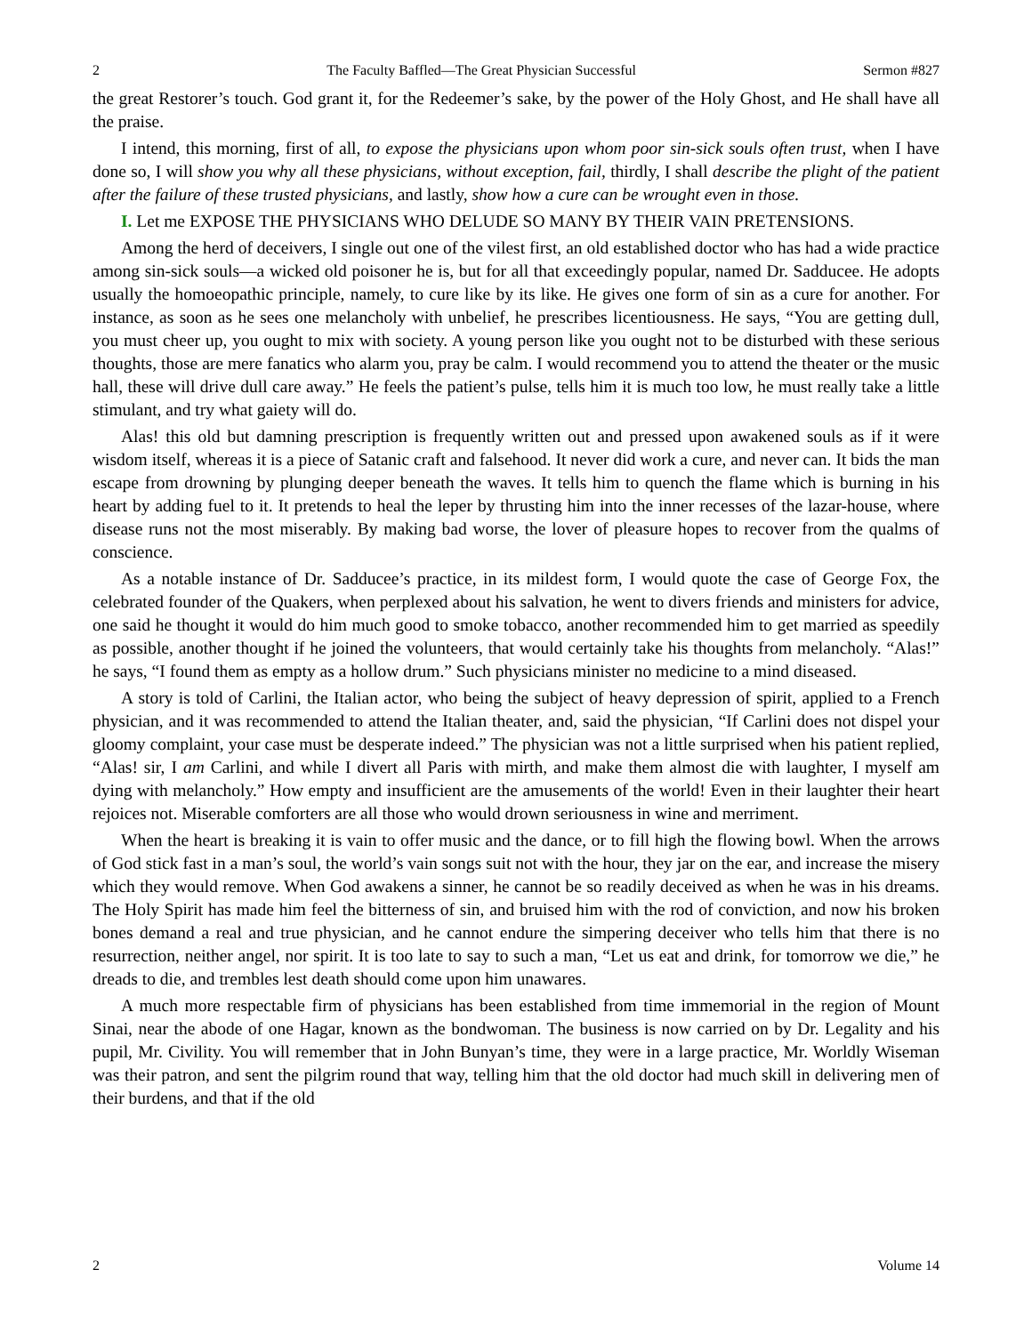2 The Faculty Baffled—The Great Physician Successful Sermon #827
the great Restorer’s touch. God grant it, for the Redeemer’s sake, by the power of the Holy Ghost, and He shall have all the praise.
I intend, this morning, first of all, to expose the physicians upon whom poor sin-sick souls often trust, when I have done so, I will show you why all these physicians, without exception, fail, thirdly, I shall describe the plight of the patient after the failure of these trusted physicians, and lastly, show how a cure can be wrought even in those.
I. Let me EXPOSE THE PHYSICIANS WHO DELUDE SO MANY BY THEIR VAIN PRETENSIONS.
Among the herd of deceivers, I single out one of the vilest first, an old established doctor who has had a wide practice among sin-sick souls—a wicked old poisoner he is, but for all that exceedingly popular, named Dr. Sadducee. He adopts usually the homoeopathic principle, namely, to cure like by its like. He gives one form of sin as a cure for another. For instance, as soon as he sees one melancholy with unbelief, he prescribes licentiousness. He says, “You are getting dull, you must cheer up, you ought to mix with society. A young person like you ought not to be disturbed with these serious thoughts, those are mere fanatics who alarm you, pray be calm. I would recommend you to attend the theater or the music hall, these will drive dull care away.” He feels the patient’s pulse, tells him it is much too low, he must really take a little stimulant, and try what gaiety will do.
Alas! this old but damning prescription is frequently written out and pressed upon awakened souls as if it were wisdom itself, whereas it is a piece of Satanic craft and falsehood. It never did work a cure, and never can. It bids the man escape from drowning by plunging deeper beneath the waves. It tells him to quench the flame which is burning in his heart by adding fuel to it. It pretends to heal the leper by thrusting him into the inner recesses of the lazar-house, where disease runs not the most miserably. By making bad worse, the lover of pleasure hopes to recover from the qualms of conscience.
As a notable instance of Dr. Sadducee’s practice, in its mildest form, I would quote the case of George Fox, the celebrated founder of the Quakers, when perplexed about his salvation, he went to divers friends and ministers for advice, one said he thought it would do him much good to smoke tobacco, another recommended him to get married as speedily as possible, another thought if he joined the volunteers, that would certainly take his thoughts from melancholy. “Alas!” he says, “I found them as empty as a hollow drum.” Such physicians minister no medicine to a mind diseased.
A story is told of Carlini, the Italian actor, who being the subject of heavy depression of spirit, applied to a French physician, and it was recommended to attend the Italian theater, and, said the physician, “If Carlini does not dispel your gloomy complaint, your case must be desperate indeed.” The physician was not a little surprised when his patient replied, “Alas! sir, I am Carlini, and while I divert all Paris with mirth, and make them almost die with laughter, I myself am dying with melancholy.” How empty and insufficient are the amusements of the world! Even in their laughter their heart rejoices not. Miserable comforters are all those who would drown seriousness in wine and merriment.
When the heart is breaking it is vain to offer music and the dance, or to fill high the flowing bowl. When the arrows of God stick fast in a man’s soul, the world’s vain songs suit not with the hour, they jar on the ear, and increase the misery which they would remove. When God awakens a sinner, he cannot be so readily deceived as when he was in his dreams. The Holy Spirit has made him feel the bitterness of sin, and bruised him with the rod of conviction, and now his broken bones demand a real and true physician, and he cannot endure the simpering deceiver who tells him that there is no resurrection, neither angel, nor spirit. It is too late to say to such a man, “Let us eat and drink, for tomorrow we die,” he dreads to die, and trembles lest death should come upon him unawares.
A much more respectable firm of physicians has been established from time immemorial in the region of Mount Sinai, near the abode of one Hagar, known as the bondwoman. The business is now carried on by Dr. Legality and his pupil, Mr. Civility. You will remember that in John Bunyan’s time, they were in a large practice, Mr. Worldly Wiseman was their patron, and sent the pilgrim round that way, telling him that the old doctor had much skill in delivering men of their burdens, and that if the old
2 Volume 14